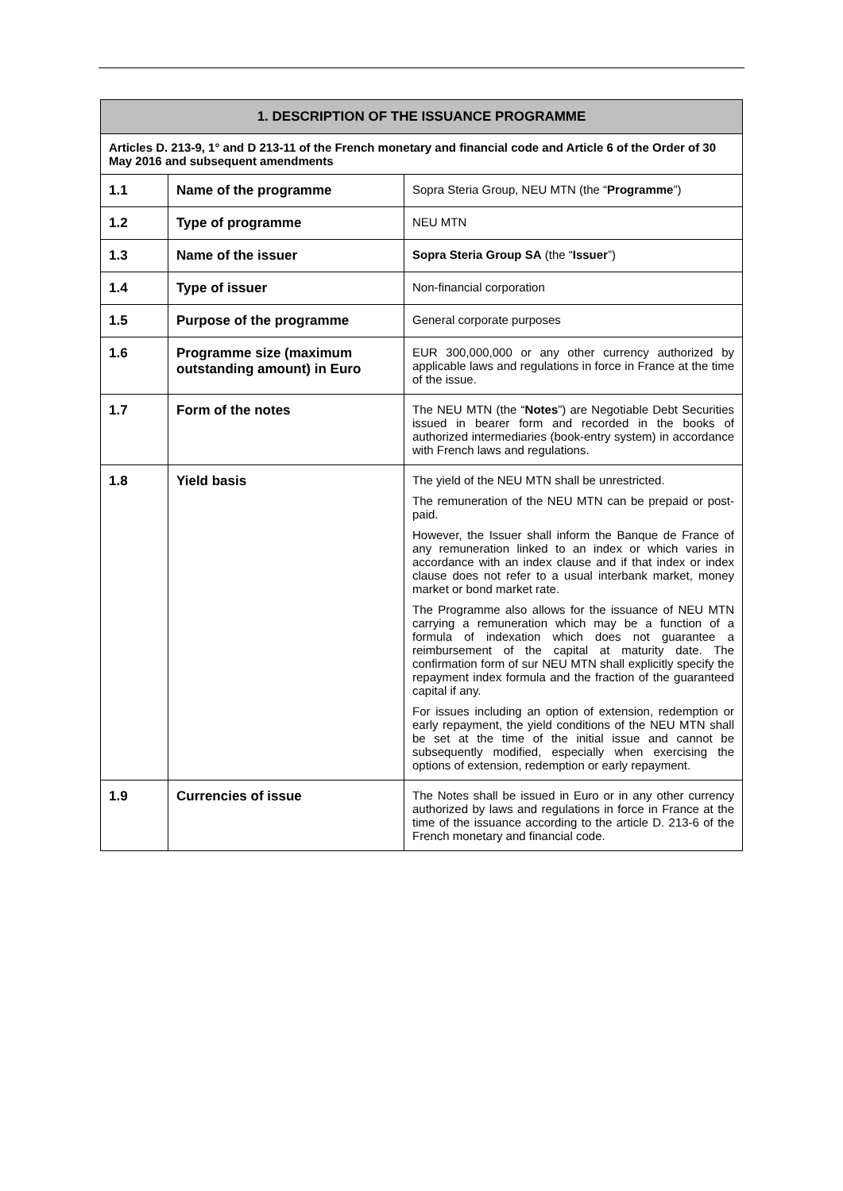| 1. DESCRIPTION OF THE ISSUANCE PROGRAMME | | |
| --- | --- | --- |
| Articles D. 213-9, 1° and D 213-11 of the French monetary and financial code and Article 6 of the Order of 30 May 2016 and subsequent amendments | | |
| 1.1 | Name of the programme | Sopra Steria Group, NEU MTN (the “ Programme ”) |
| 1.2 | Type of programme | NEU MTN |
| 1.3 | Name of the issuer | Sopra Steria Group SA (the “ Issuer ”) |
| 1.4 | Type of issuer | Non-financial corporation |
| 1.5 | Purpose of the programme | General corporate purposes |
| 1.6 | Programme size (maximum outstanding amount) in Euro | EUR 300,000,000 or any other currency authorized by applicable laws and regulations in force in France at the time of the issue. |
| 1.7 | Form of the notes | The NEU MTN (the “ Notes ”) are Negotiable Debt Securities issued in bearer form and recorded in the books of authorized intermediaries (book-entry system) in accordance with French laws and regulations. |
| 1.8 | Yield basis | The yield of the NEU MTN shall be unrestricted. The remuneration of the NEU MTN can be prepaid or post-paid. However, the Issuer shall inform the Banque de France of any remuneration linked to an index or which varies in accordance with an index clause and if that index or index clause does not refer to a usual interbank market, money market or bond market rate. The Programme also allows for the issuance of NEU MTN carrying a remuneration which may be a function of a formula of indexation which does not guarantee a reimbursement of the capital at maturity date. The confirmation form of sur NEU MTN shall explicitly specify the repayment index formula and the fraction of the guaranteed capital if any. For issues including an option of extension, redemption or early repayment, the yield conditions of the NEU MTN shall be set at the time of the initial issue and cannot be subsequently modified, especially when exercising the options of extension, redemption or early repayment. |
| 1.9 | Currencies of issue | The Notes shall be issued in Euro or in any other currency authorized by laws and regulations in force in France at the time of the issuance according to the article D. 213-6 of the French monetary and financial code. |